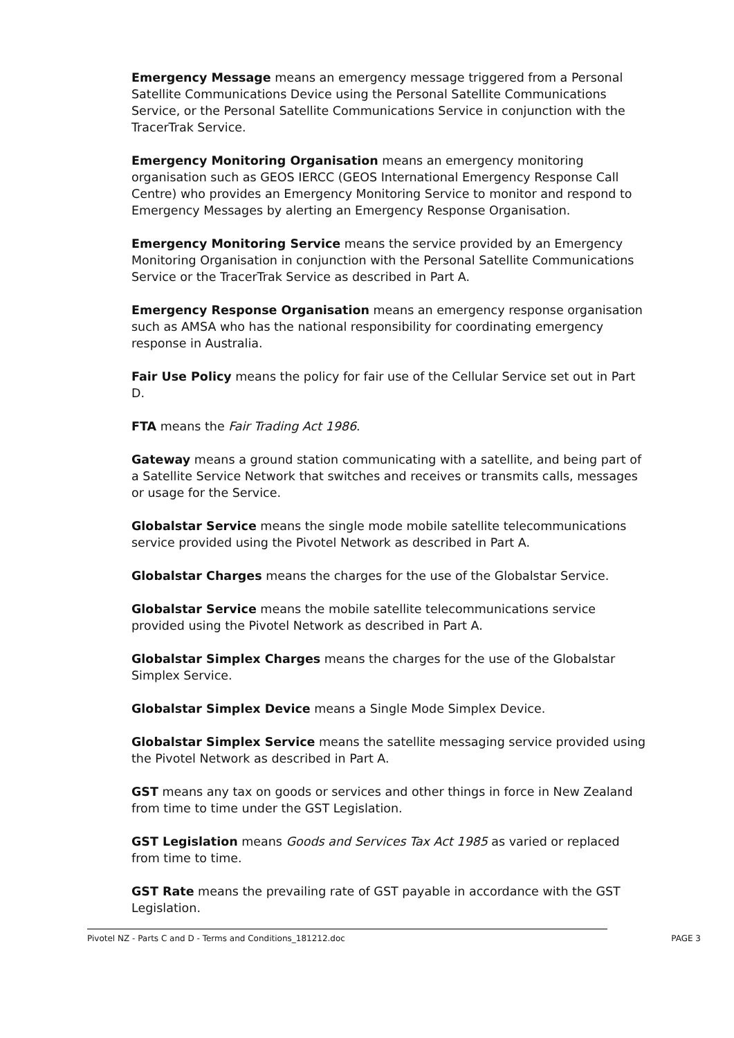Emergency Message means an emergency message triggered from a Personal Satellite Communications Device using the Personal Satellite Communications Service, or the Personal Satellite Communications Service in conjunction with the TracerTrak Service.
Emergency Monitoring Organisation means an emergency monitoring organisation such as GEOS IERCC (GEOS International Emergency Response Call Centre) who provides an Emergency Monitoring Service to monitor and respond to Emergency Messages by alerting an Emergency Response Organisation.
Emergency Monitoring Service means the service provided by an Emergency Monitoring Organisation in conjunction with the Personal Satellite Communications Service or the TracerTrak Service as described in Part A.
Emergency Response Organisation means an emergency response organisation such as AMSA who has the national responsibility for coordinating emergency response in Australia.
Fair Use Policy means the policy for fair use of the Cellular Service set out in Part D.
FTA means the Fair Trading Act 1986.
Gateway means a ground station communicating with a satellite, and being part of a Satellite Service Network that switches and receives or transmits calls, messages or usage for the Service.
Globalstar Service means the single mode mobile satellite telecommunications service provided using the Pivotel Network as described in Part A.
Globalstar Charges means the charges for the use of the Globalstar Service.
Globalstar Service means the mobile satellite telecommunications service provided using the Pivotel Network as described in Part A.
Globalstar Simplex Charges means the charges for the use of the Globalstar Simplex Service.
Globalstar Simplex Device means a Single Mode Simplex Device.
Globalstar Simplex Service means the satellite messaging service provided using the Pivotel Network as described in Part A.
GST means any tax on goods or services and other things in force in New Zealand from time to time under the GST Legislation.
GST Legislation means Goods and Services Tax Act 1985 as varied or replaced from time to time.
GST Rate means the prevailing rate of GST payable in accordance with the GST Legislation.
Pivotel NZ - Parts C and D - Terms and Conditions_181212.doc PAGE 3